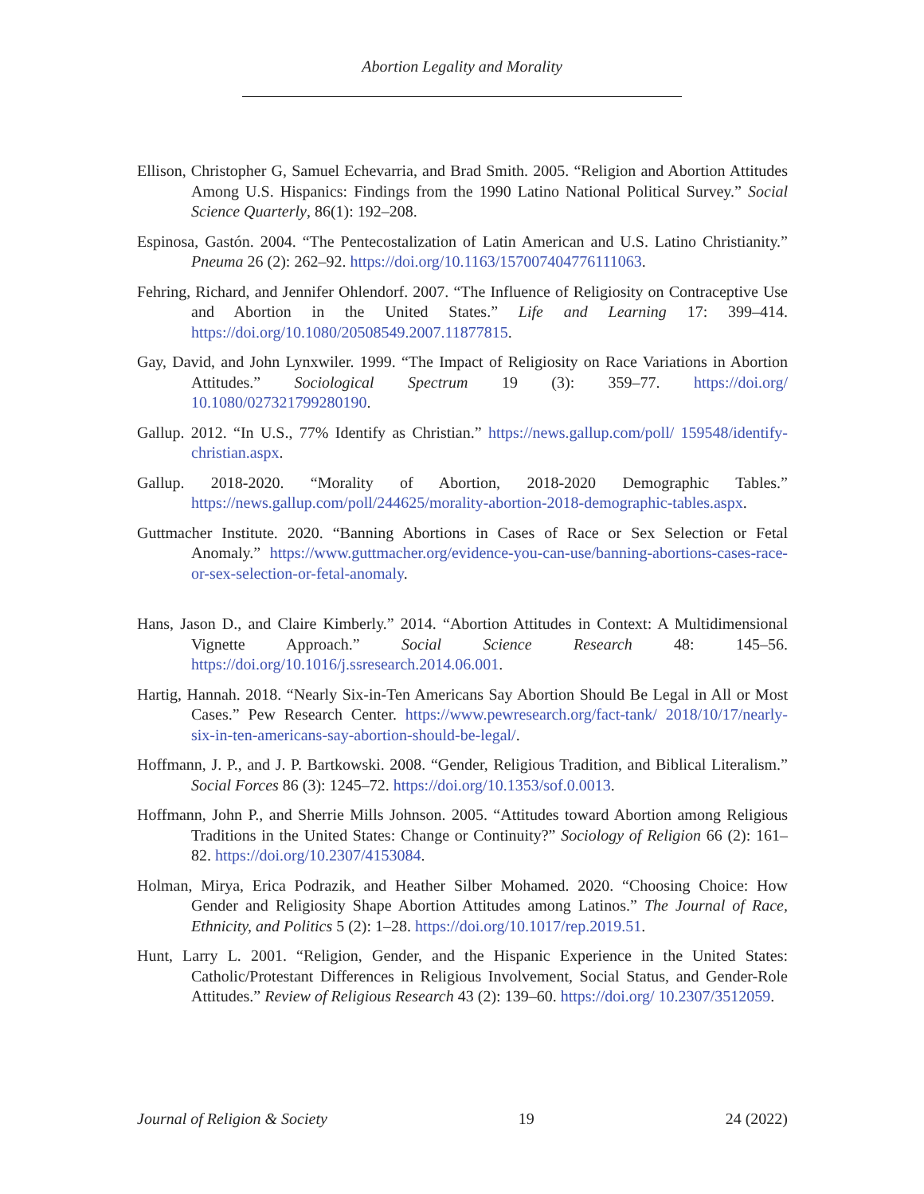Abortion Legality and Morality
Ellison, Christopher G, Samuel Echevarria, and Brad Smith. 2005. “Religion and Abortion Attitudes Among U.S. Hispanics: Findings from the 1990 Latino National Political Survey.” Social Science Quarterly, 86(1): 192–208.
Espinosa, Gastón. 2004. “The Pentecostalization of Latin American and U.S. Latino Christianity.” Pneuma 26 (2): 262–92. https://doi.org/10.1163/157007404776111063.
Fehring, Richard, and Jennifer Ohlendorf. 2007. “The Influence of Religiosity on Contraceptive Use and Abortion in the United States.” Life and Learning 17: 399–414. https://doi.org/10.1080/20508549.2007.11877815.
Gay, David, and John Lynxwiler. 1999. “The Impact of Religiosity on Race Variations in Abortion Attitudes.” Sociological Spectrum 19 (3): 359–77. https://doi.org/ 10.1080/027321799280190.
Gallup. 2012. “In U.S., 77% Identify as Christian.” https://news.gallup.com/poll/ 159548/identify-christian.aspx.
Gallup. 2018-2020. “Morality of Abortion, 2018-2020 Demographic Tables.” https://news.gallup.com/poll/244625/morality-abortion-2018-demographic-tables.aspx.
Guttmacher Institute. 2020. “Banning Abortions in Cases of Race or Sex Selection or Fetal Anomaly.” https://www.guttmacher.org/evidence-you-can-use/banning-abortions-cases-race-or-sex-selection-or-fetal-anomaly.
Hans, Jason D., and Claire Kimberly.” 2014. “Abortion Attitudes in Context: A Multidimensional Vignette Approach.” Social Science Research 48: 145–56. https://doi.org/10.1016/j.ssresearch.2014.06.001.
Hartig, Hannah. 2018. “Nearly Six-in-Ten Americans Say Abortion Should Be Legal in All or Most Cases.” Pew Research Center. https://www.pewresearch.org/fact-tank/ 2018/10/17/nearly-six-in-ten-americans-say-abortion-should-be-legal/.
Hoffmann, J. P., and J. P. Bartkowski. 2008. “Gender, Religious Tradition, and Biblical Literalism.” Social Forces 86 (3): 1245–72. https://doi.org/10.1353/sof.0.0013.
Hoffmann, John P., and Sherrie Mills Johnson. 2005. “Attitudes toward Abortion among Religious Traditions in the United States: Change or Continuity?” Sociology of Religion 66 (2): 161–82. https://doi.org/10.2307/4153084.
Holman, Mirya, Erica Podrazik, and Heather Silber Mohamed. 2020. “Choosing Choice: How Gender and Religiosity Shape Abortion Attitudes among Latinos.” The Journal of Race, Ethnicity, and Politics 5 (2): 1–28. https://doi.org/10.1017/rep.2019.51.
Hunt, Larry L. 2001. “Religion, Gender, and the Hispanic Experience in the United States: Catholic/Protestant Differences in Religious Involvement, Social Status, and Gender-Role Attitudes.” Review of Religious Research 43 (2): 139–60. https://doi.org/ 10.2307/3512059.
Journal of Religion & Society 19 24 (2022)